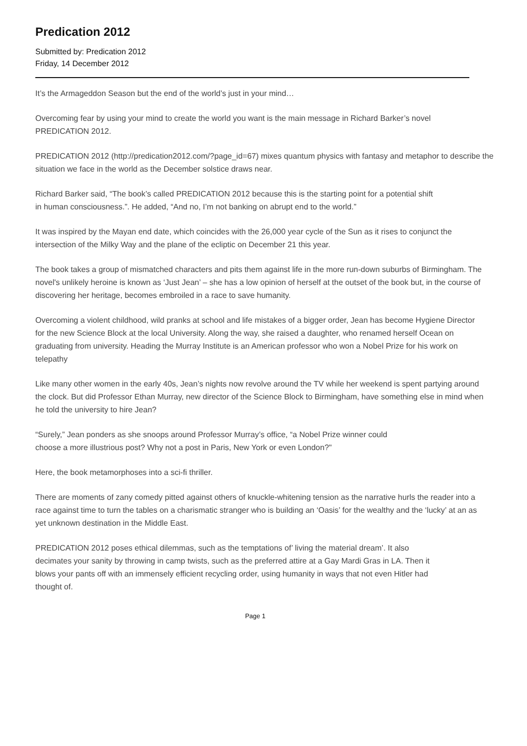Predication 2012
Submitted by: Predication 2012
Friday, 14 December 2012
It’s the Armageddon Season but the end of the world’s just in your mind…
Overcoming fear by using your mind to create the world you want is the main message in Richard Barker’s novel PREDICATION 2012.
PREDICATION 2012 (http://predication2012.com/?page_id=67) mixes quantum physics with fantasy and metaphor to describe the situation we face in the world as the December solstice draws near.
Richard Barker said, “The book’s called PREDICATION 2012 because this is the starting point for a potential shift in human consciousness.”. He added, “And no, I’m not banking on abrupt end to the world.”
It was inspired by the Mayan end date, which coincides with the 26,000 year cycle of the Sun as it rises to conjunct the intersection of the Milky Way and the plane of the ecliptic on December 21 this year.
The book takes a group of mismatched characters and pits them against life in the more run-down suburbs of Birmingham. The novel's unlikely heroine is known as ‘Just Jean’ – she has a low opinion of herself at the outset of the book but, in the course of discovering her heritage, becomes embroiled in a race to save humanity.
Overcoming a violent childhood, wild pranks at school and life mistakes of a bigger order, Jean has become Hygiene Director for the new Science Block at the local University. Along the way, she raised a daughter, who renamed herself Ocean on graduating from university. Heading the Murray Institute is an American professor who won a Nobel Prize for his work on telepathy
Like many other women in the early 40s, Jean’s nights now revolve around the TV while her weekend is spent partying around the clock. But did Professor Ethan Murray, new director of the Science Block to Birmingham, have something else in mind when he told the university to hire Jean?
“Surely,” Jean ponders as she snoops around Professor Murray’s office, “a Nobel Prize winner could choose a more illustrious post? Why not a post in Paris, New York or even London?"
Here, the book metamorphoses into a sci-fi thriller.
There are moments of zany comedy pitted against others of knuckle-whitening tension as the narrative hurls the reader into a race against time to turn the tables on a charismatic stranger who is building an ‘Oasis’ for the wealthy and the ‘lucky’ at an as yet unknown destination in the Middle East.
PREDICATION 2012 poses ethical dilemmas, such as the temptations of’ living the material dream’. It also decimates your sanity by throwing in camp twists, such as the preferred attire at a Gay Mardi Gras in LA. Then it blows your pants off with an immensely efficient recycling order, using humanity in ways that not even Hitler had thought of.
Page 1